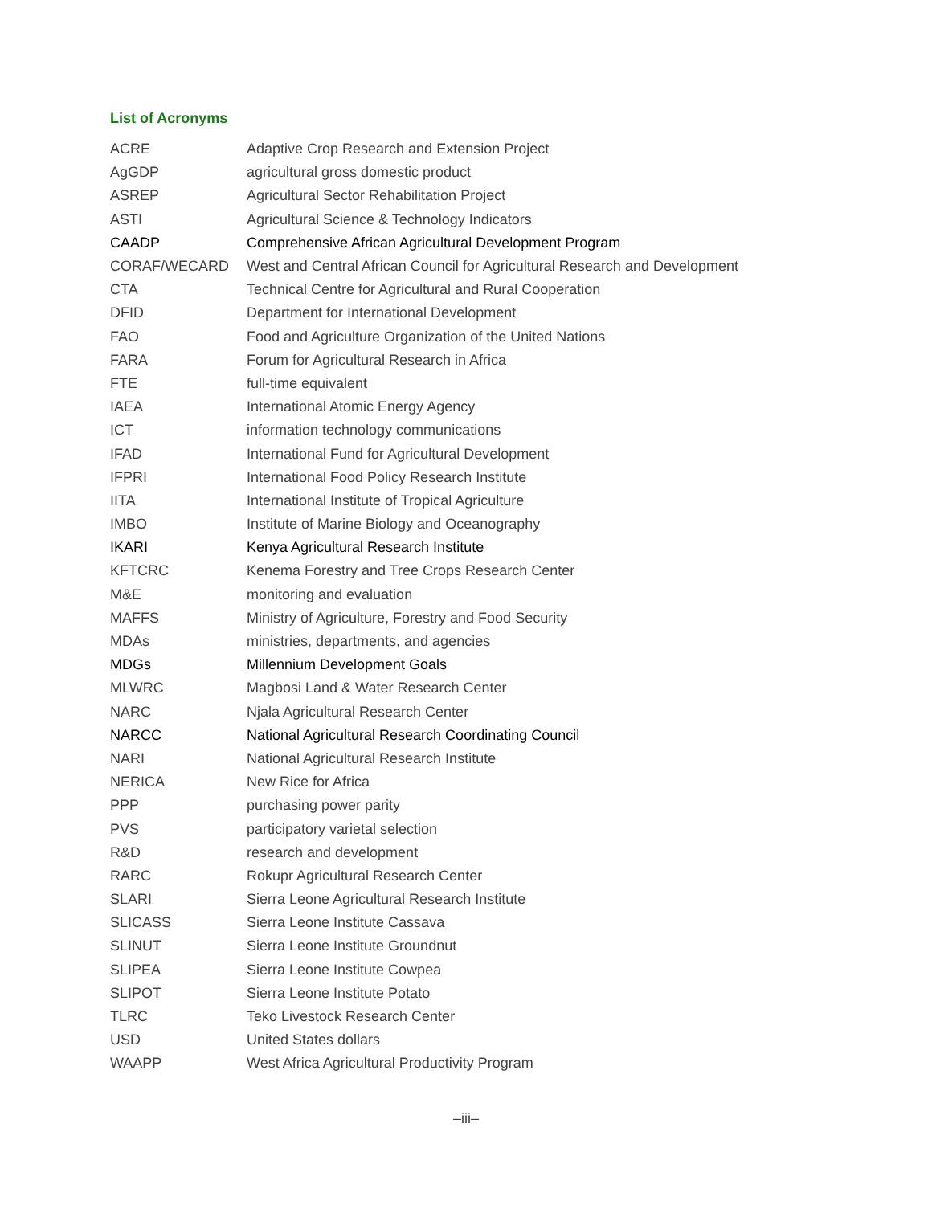List of Acronyms
| ACRE | Adaptive Crop Research and Extension Project |
| AgGDP | agricultural gross domestic product |
| ASREP | Agricultural Sector Rehabilitation Project |
| ASTI | Agricultural Science & Technology Indicators |
| CAADP | Comprehensive African Agricultural Development Program |
| CORAF/WECARD | West and Central African Council for Agricultural Research and Development |
| CTA | Technical Centre for Agricultural and Rural Cooperation |
| DFID | Department for International Development |
| FAO | Food and Agriculture Organization of the United Nations |
| FARA | Forum for Agricultural Research in Africa |
| FTE | full-time equivalent |
| IAEA | International Atomic Energy Agency |
| ICT | information technology communications |
| IFAD | International Fund for Agricultural Development |
| IFPRI | International Food Policy Research Institute |
| IITA | International Institute of Tropical Agriculture |
| IMBO | Institute of Marine Biology and Oceanography |
| IKARI | Kenya Agricultural Research Institute |
| KFTCRC | Kenema Forestry and Tree Crops Research Center |
| M&E | monitoring and evaluation |
| MAFFS | Ministry of Agriculture, Forestry and Food Security |
| MDAs | ministries, departments, and agencies |
| MDGs | Millennium Development Goals |
| MLWRC | Magbosi Land & Water Research Center |
| NARC | Njala Agricultural Research Center |
| NARCC | National Agricultural Research Coordinating Council |
| NARI | National Agricultural Research Institute |
| NERICA | New Rice for Africa |
| PPP | purchasing power parity |
| PVS | participatory varietal selection |
| R&D | research and development |
| RARC | Rokupr Agricultural Research Center |
| SLARI | Sierra Leone Agricultural Research Institute |
| SLICASS | Sierra Leone Institute Cassava |
| SLINUT | Sierra Leone Institute Groundnut |
| SLIPEA | Sierra Leone Institute Cowpea |
| SLIPOT | Sierra Leone Institute Potato |
| TLRC | Teko Livestock Research Center |
| USD | United States dollars |
| WAAPP | West Africa Agricultural Productivity Program |
–iii–